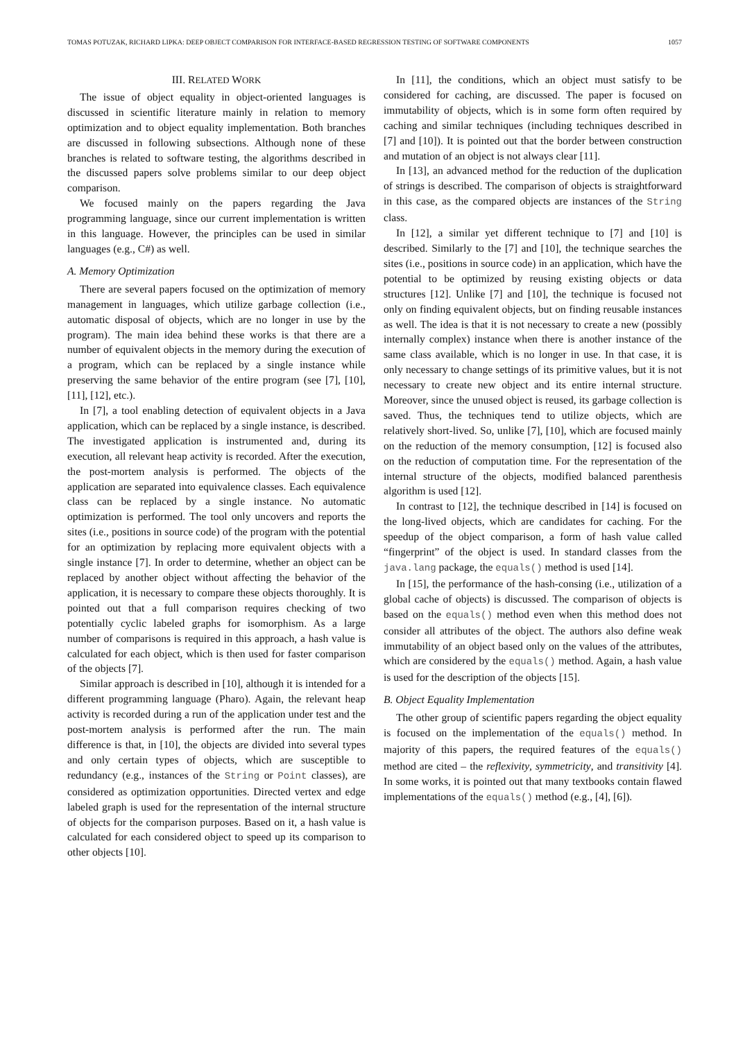TOMAS POTUZAK, RICHARD LIPKA: DEEP OBJECT COMPARISON FOR INTERFACE-BASED REGRESSION TESTING OF SOFTWARE COMPONENTS 1057
III. RELATED WORK
The issue of object equality in object-oriented languages is discussed in scientific literature mainly in relation to memory optimization and to object equality implementation. Both branches are discussed in following subsections. Although none of these branches is related to software testing, the algorithms described in the discussed papers solve problems similar to our deep object comparison.
We focused mainly on the papers regarding the Java programming language, since our current implementation is written in this language. However, the principles can be used in similar languages (e.g., C#) as well.
A. Memory Optimization
There are several papers focused on the optimization of memory management in languages, which utilize garbage collection (i.e., automatic disposal of objects, which are no longer in use by the program). The main idea behind these works is that there are a number of equivalent objects in the memory during the execution of a program, which can be replaced by a single instance while preserving the same behavior of the entire program (see [7], [10], [11], [12], etc.).
In [7], a tool enabling detection of equivalent objects in a Java application, which can be replaced by a single instance, is described. The investigated application is instrumented and, during its execution, all relevant heap activity is recorded. After the execution, the post-mortem analysis is performed. The objects of the application are separated into equivalence classes. Each equivalence class can be replaced by a single instance. No automatic optimization is performed. The tool only uncovers and reports the sites (i.e., positions in source code) of the program with the potential for an optimization by replacing more equivalent objects with a single instance [7]. In order to determine, whether an object can be replaced by another object without affecting the behavior of the application, it is necessary to compare these objects thoroughly. It is pointed out that a full comparison requires checking of two potentially cyclic labeled graphs for isomorphism. As a large number of comparisons is required in this approach, a hash value is calculated for each object, which is then used for faster comparison of the objects [7].
Similar approach is described in [10], although it is intended for a different programming language (Pharo). Again, the relevant heap activity is recorded during a run of the application under test and the post-mortem analysis is performed after the run. The main difference is that, in [10], the objects are divided into several types and only certain types of objects, which are susceptible to redundancy (e.g., instances of the String or Point classes), are considered as optimization opportunities. Directed vertex and edge labeled graph is used for the representation of the internal structure of objects for the comparison purposes. Based on it, a hash value is calculated for each considered object to speed up its comparison to other objects [10].
In [11], the conditions, which an object must satisfy to be considered for caching, are discussed. The paper is focused on immutability of objects, which is in some form often required by caching and similar techniques (including techniques described in [7] and [10]). It is pointed out that the border between construction and mutation of an object is not always clear [11].
In [13], an advanced method for the reduction of the duplication of strings is described. The comparison of objects is straightforward in this case, as the compared objects are instances of the String class.
In [12], a similar yet different technique to [7] and [10] is described. Similarly to the [7] and [10], the technique searches the sites (i.e., positions in source code) in an application, which have the potential to be optimized by reusing existing objects or data structures [12]. Unlike [7] and [10], the technique is focused not only on finding equivalent objects, but on finding reusable instances as well. The idea is that it is not necessary to create a new (possibly internally complex) instance when there is another instance of the same class available, which is no longer in use. In that case, it is only necessary to change settings of its primitive values, but it is not necessary to create new object and its entire internal structure. Moreover, since the unused object is reused, its garbage collection is saved. Thus, the techniques tend to utilize objects, which are relatively short-lived. So, unlike [7], [10], which are focused mainly on the reduction of the memory consumption, [12] is focused also on the reduction of computation time. For the representation of the internal structure of the objects, modified balanced parenthesis algorithm is used [12].
In contrast to [12], the technique described in [14] is focused on the long-lived objects, which are candidates for caching. For the speedup of the object comparison, a form of hash value called “fingerprint” of the object is used. In standard classes from the java.lang package, the equals() method is used [14].
In [15], the performance of the hash-consing (i.e., utilization of a global cache of objects) is discussed. The comparison of objects is based on the equals() method even when this method does not consider all attributes of the object. The authors also define weak immutability of an object based only on the values of the attributes, which are considered by the equals() method. Again, a hash value is used for the description of the objects [15].
B. Object Equality Implementation
The other group of scientific papers regarding the object equality is focused on the implementation of the equals() method. In majority of this papers, the required features of the equals() method are cited – the reflexivity, symmetricity, and transitivity [4]. In some works, it is pointed out that many textbooks contain flawed implementations of the equals() method (e.g., [4], [6]).